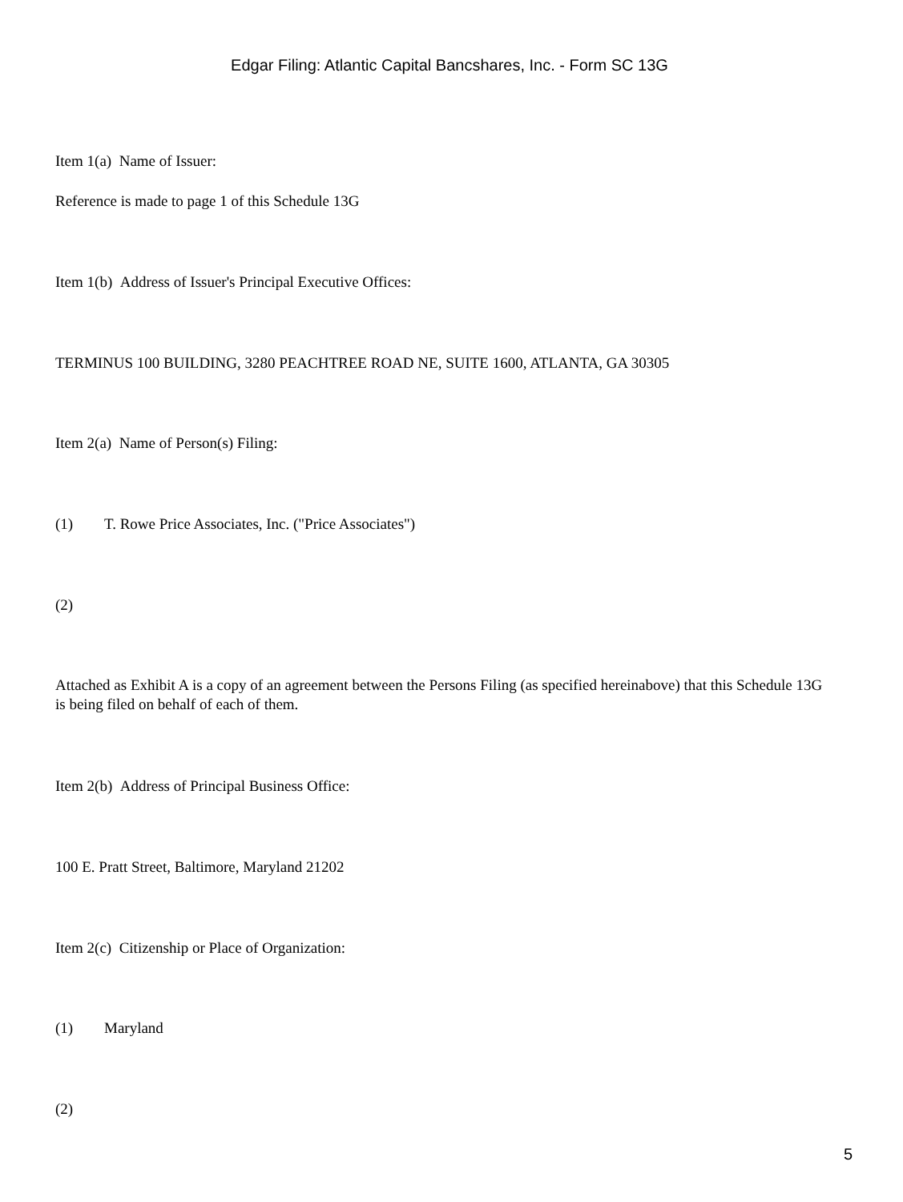Edgar Filing: Atlantic Capital Bancshares, Inc. - Form SC 13G
Item 1(a) Name of Issuer:
Reference is made to page 1 of this Schedule 13G
Item 1(b) Address of Issuer's Principal Executive Offices:
TERMINUS 100 BUILDING, 3280 PEACHTREE ROAD NE, SUITE 1600, ATLANTA, GA 30305
Item 2(a) Name of Person(s) Filing:
(1) T. Rowe Price Associates, Inc. ("Price Associates")
(2)
Attached as Exhibit A is a copy of an agreement between the Persons Filing (as specified hereinabove) that this Schedule 13G is being filed on behalf of each of them.
Item 2(b) Address of Principal Business Office:
100 E. Pratt Street, Baltimore, Maryland 21202
Item 2(c) Citizenship or Place of Organization:
(1) Maryland
(2)
5